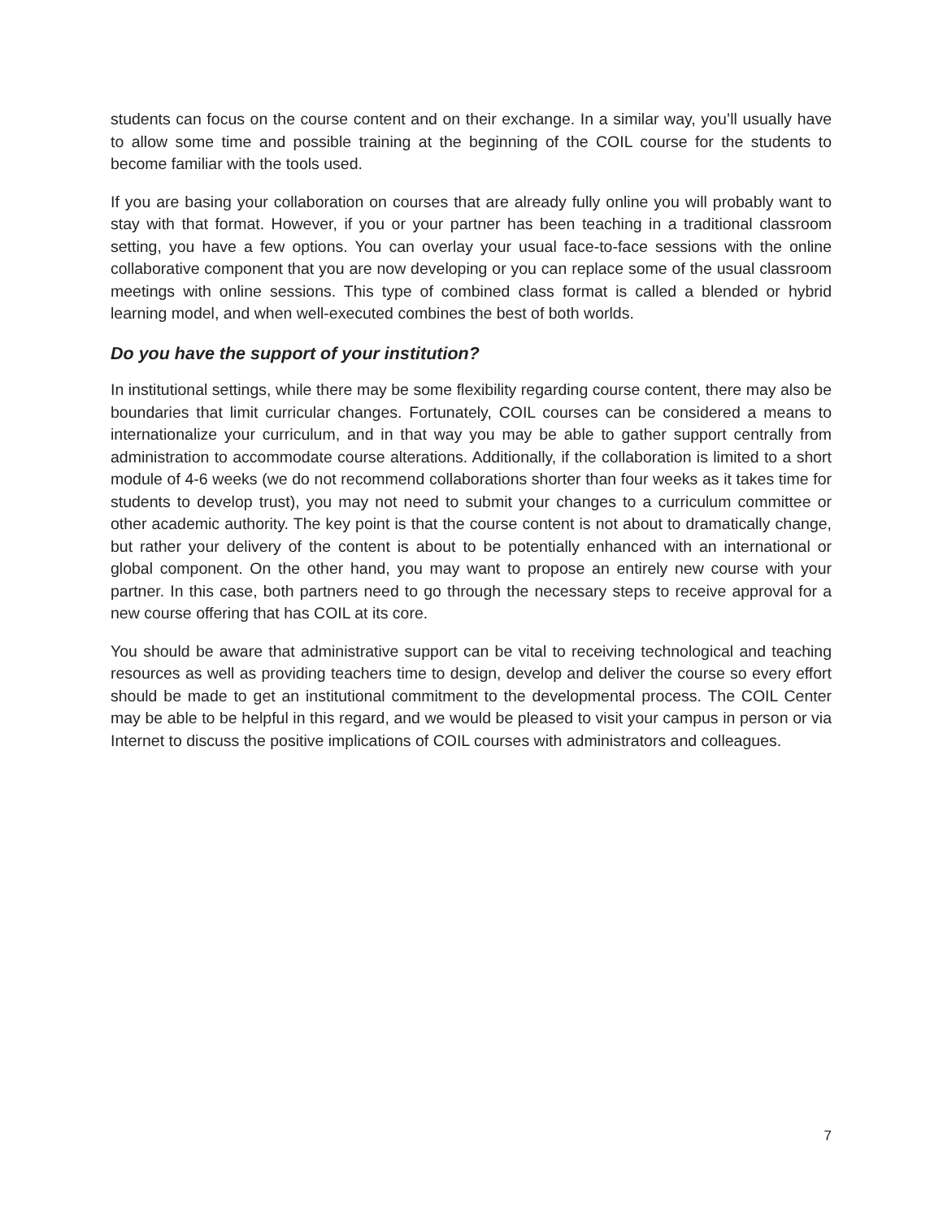students can focus on the course content and on their exchange. In a similar way, you’ll usually have to allow some time and possible training at the beginning of the COIL course for the students to become familiar with the tools used.
If you are basing your collaboration on courses that are already fully online you will probably want to stay with that format. However, if you or your partner has been teaching in a traditional classroom setting, you have a few options. You can overlay your usual face-to-face sessions with the online collaborative component that you are now developing or you can replace some of the usual classroom meetings with online sessions. This type of combined class format is called a blended or hybrid learning model, and when well-executed combines the best of both worlds.
Do you have the support of your institution?
In institutional settings, while there may be some flexibility regarding course content, there may also be boundaries that limit curricular changes. Fortunately, COIL courses can be considered a means to internationalize your curriculum, and in that way you may be able to gather support centrally from administration to accommodate course alterations. Additionally, if the collaboration is limited to a short module of 4-6 weeks (we do not recommend collaborations shorter than four weeks as it takes time for students to develop trust), you may not need to submit your changes to a curriculum committee or other academic authority. The key point is that the course content is not about to dramatically change, but rather your delivery of the content is about to be potentially enhanced with an international or global component. On the other hand, you may want to propose an entirely new course with your partner. In this case, both partners need to go through the necessary steps to receive approval for a new course offering that has COIL at its core.
You should be aware that administrative support can be vital to receiving technological and teaching resources as well as providing teachers time to design, develop and deliver the course so every effort should be made to get an institutional commitment to the developmental process. The COIL Center may be able to be helpful in this regard, and we would be pleased to visit your campus in person or via Internet to discuss the positive implications of COIL courses with administrators and colleagues.
7